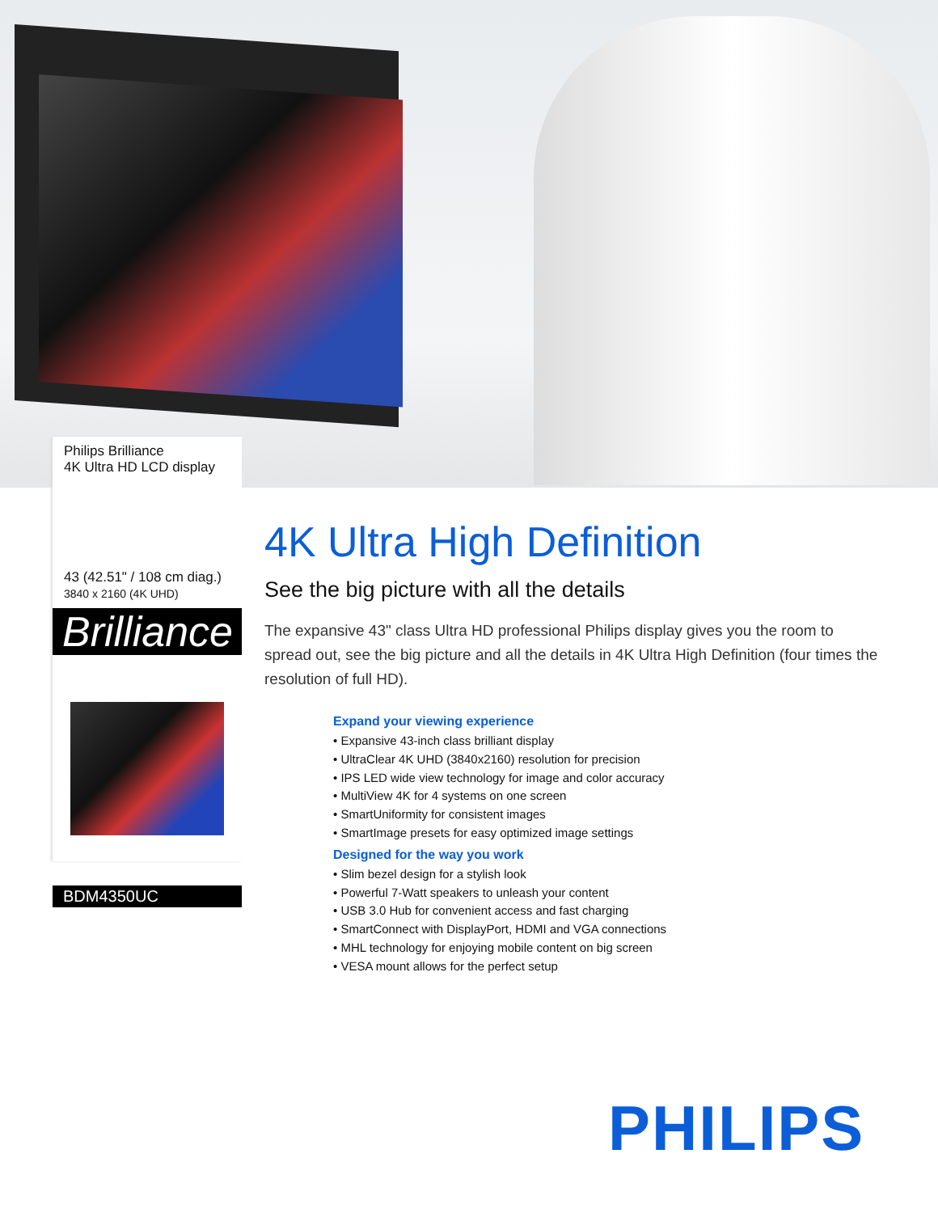Philips Brilliance
4K Ultra HD LCD display
43 (42.51" / 108 cm diag.)
3840 x 2160 (4K UHD)
Brilliance
BDM4350UC
4K Ultra High Definition
See the big picture with all the details
The expansive 43" class Ultra HD professional Philips display gives you the room to spread out, see the big picture and all the details in 4K Ultra High Definition (four times the resolution of full HD).
Expand your viewing experience
• Expansive 43-inch class brilliant display
• UltraClear 4K UHD (3840x2160) resolution for precision
• IPS LED wide view technology for image and color accuracy
• MultiView 4K for 4 systems on one screen
• SmartUniformity for consistent images
• SmartImage presets for easy optimized image settings
Designed for the way you work
• Slim bezel design for a stylish look
• Powerful 7-Watt speakers to unleash your content
• USB 3.0 Hub for convenient access and fast charging
• SmartConnect with DisplayPort, HDMI and VGA connections
• MHL technology for enjoying mobile content on big screen
• VESA mount allows for the perfect setup
PHILIPS